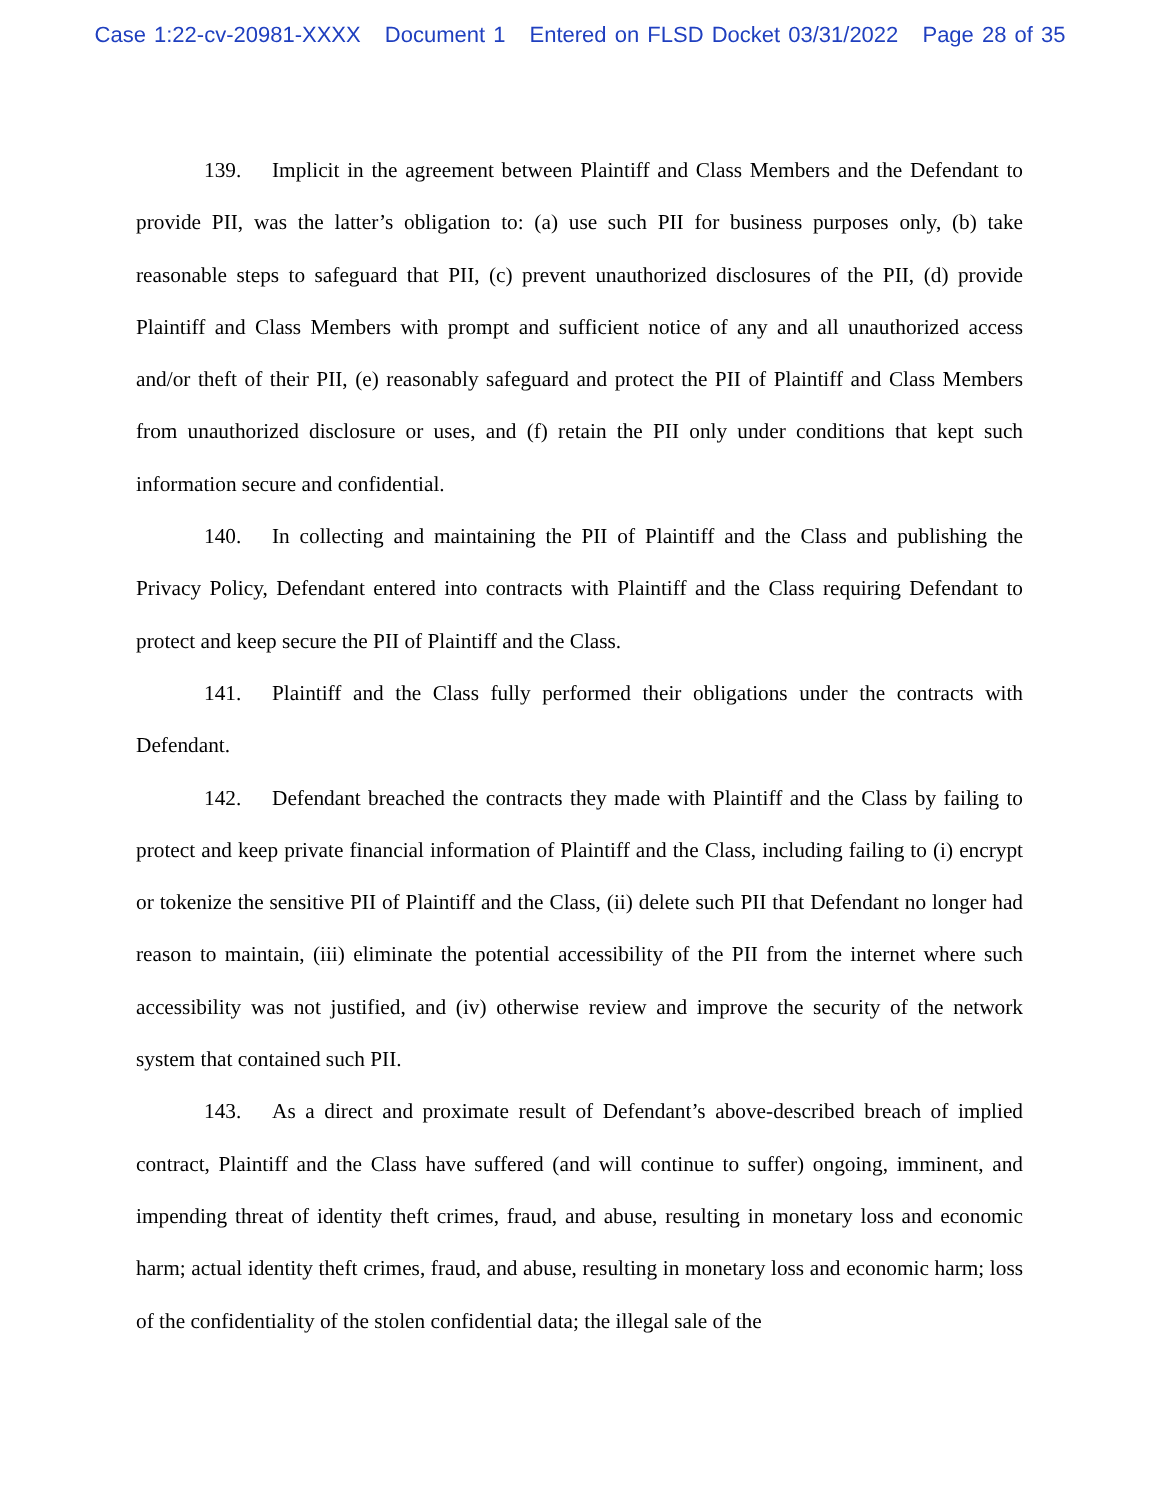Case 1:22-cv-20981-XXXX Document 1 Entered on FLSD Docket 03/31/2022 Page 28 of 35
139. Implicit in the agreement between Plaintiff and Class Members and the Defendant to provide PII, was the latter’s obligation to: (a) use such PII for business purposes only, (b) take reasonable steps to safeguard that PII, (c) prevent unauthorized disclosures of the PII, (d) provide Plaintiff and Class Members with prompt and sufficient notice of any and all unauthorized access and/or theft of their PII, (e) reasonably safeguard and protect the PII of Plaintiff and Class Members from unauthorized disclosure or uses, and (f) retain the PII only under conditions that kept such information secure and confidential.
140. In collecting and maintaining the PII of Plaintiff and the Class and publishing the Privacy Policy, Defendant entered into contracts with Plaintiff and the Class requiring Defendant to protect and keep secure the PII of Plaintiff and the Class.
141. Plaintiff and the Class fully performed their obligations under the contracts with Defendant.
142. Defendant breached the contracts they made with Plaintiff and the Class by failing to protect and keep private financial information of Plaintiff and the Class, including failing to (i) encrypt or tokenize the sensitive PII of Plaintiff and the Class, (ii) delete such PII that Defendant no longer had reason to maintain, (iii) eliminate the potential accessibility of the PII from the internet where such accessibility was not justified, and (iv) otherwise review and improve the security of the network system that contained such PII.
143. As a direct and proximate result of Defendant’s above-described breach of implied contract, Plaintiff and the Class have suffered (and will continue to suffer) ongoing, imminent, and impending threat of identity theft crimes, fraud, and abuse, resulting in monetary loss and economic harm; actual identity theft crimes, fraud, and abuse, resulting in monetary loss and economic harm; loss of the confidentiality of the stolen confidential data; the illegal sale of the